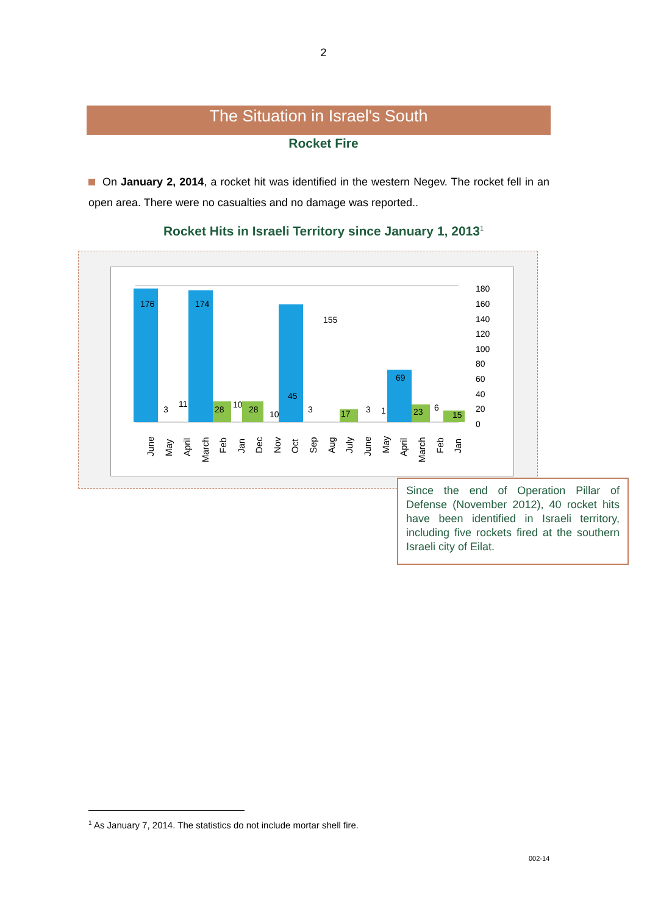2
The Situation in Israel's South
Rocket Fire
On January 2, 2014, a rocket hit was identified in the western Negev. The rocket fell in an open area. There were no casualties and no damage was reported..
Rocket Hits in Israeli Territory since January 1, 2013<sup>1</sup>
180
160
140
120
100
80
60
40
20
0
176
174
155
69
45
3
11
28
10
28
10
3
17
3
1
23
6
15
June
May
April
March
Feb
Jan
Dec
Nov
Oct
Sep
Aug
July
June
May
April
March
Feb
Jan
Since the end of Operation Pillar of Defense (November 2012), 40 rocket hits have been identified in Israeli territory, including five rockets fired at the southern Israeli city of Eilat.
<sup>1</sup> As January 7, 2014. The statistics do not include mortar shell fire.
002-14